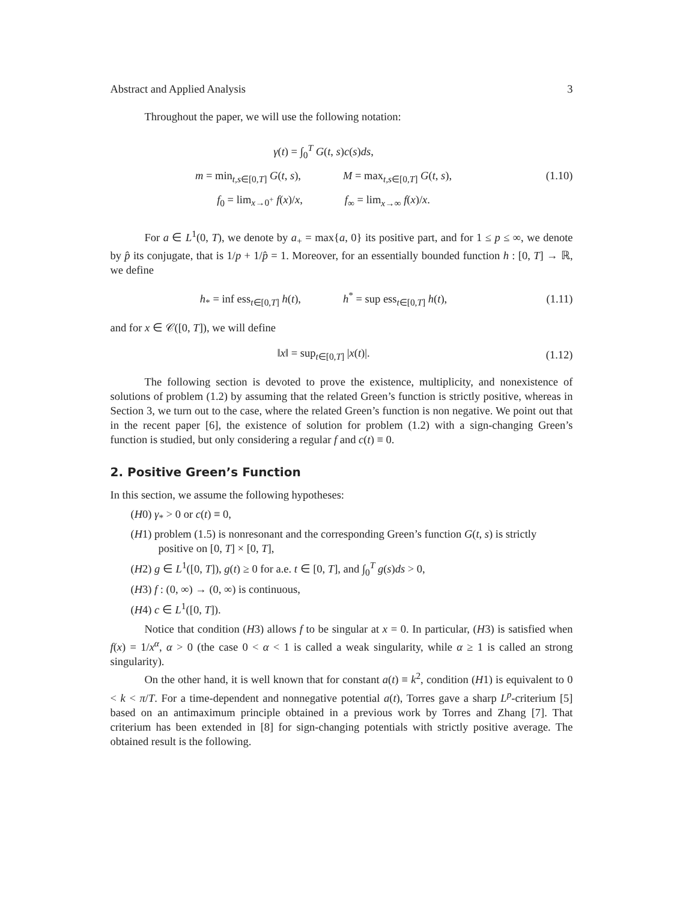Abstract and Applied Analysis 3
Throughout the paper, we will use the following notation:
γ(t) = ∫<sub>0</sub><sup>T</sup> G(t, s)c(s)ds,
m = min<sub>t,s∈[0,T]</sub> G(t, s), M = max<sub>t,s∈[0,T]</sub> G(t, s),
f<sub>0</sub> = lim<sub>x→0<sup>+</sup></sub> f(x)/x, f<sub>∞</sub> = lim<sub>x→∞</sub> f(x)/x.
(1.10)
For a ∈ L<sup>1</sup>(0, T), we denote by a<sub>+</sub> = max{a, 0} its positive part, and for 1 ≤ p ≤ ∞, we denote by p̂ its conjugate, that is 1/p + 1/p̂ = 1. Moreover, for an essentially bounded function h : [0, T] → ℝ, we define
h<sub>*</sub> = inf ess<sub>t∈[0,T]</sub> h(t), h<sup>*</sup> = sup ess<sub>t∈[0,T]</sub> h(t),
(1.11)
and for x ∈ 𝒞([0, T]), we will define
‖x‖ = sup<sub>t∈[0,T]</sub> |x(t)|.
(1.12)
The following section is devoted to prove the existence, multiplicity, and nonexistence of solutions of problem (1.2) by assuming that the related Green’s function is strictly positive, whereas in Section 3, we turn out to the case, where the related Green’s function is non negative. We point out that in the recent paper [6], the existence of solution for problem (1.2) with a sign-changing Green’s function is studied, but only considering a regular f and c(t) ≡ 0.
2. Positive Green’s Function
In this section, we assume the following hypotheses:
(H0) γ<sub>*</sub> > 0 or c(t) ≡ 0,
(H1) problem (1.5) is nonresonant and the corresponding Green’s function G(t, s) is strictly positive on [0, T] × [0, T],
(H2) g ∈ L<sup>1</sup>([0, T]), g(t) ≥ 0 for a.e. t ∈ [0, T], and ∫<sub>0</sub><sup>T</sup> g(s)ds > 0,
(H3) f : (0, ∞) → (0, ∞) is continuous,
(H4) c ∈ L<sup>1</sup>([0, T]).
Notice that condition (H3) allows f to be singular at x = 0. In particular, (H3) is satisfied when f(x) = 1/x<sup>α</sup>, α > 0 (the case 0 < α < 1 is called a weak singularity, while α ≥ 1 is called an strong singularity).
On the other hand, it is well known that for constant a(t) ≡ k<sup>2</sup>, condition (H1) is equivalent to 0 < k < π/T. For a time-dependent and nonnegative potential a(t), Torres gave a sharp L<sup>p</sup>-criterium [5] based on an antimaximum principle obtained in a previous work by Torres and Zhang [7]. That criterium has been extended in [8] for sign-changing potentials with strictly positive average. The obtained result is the following.